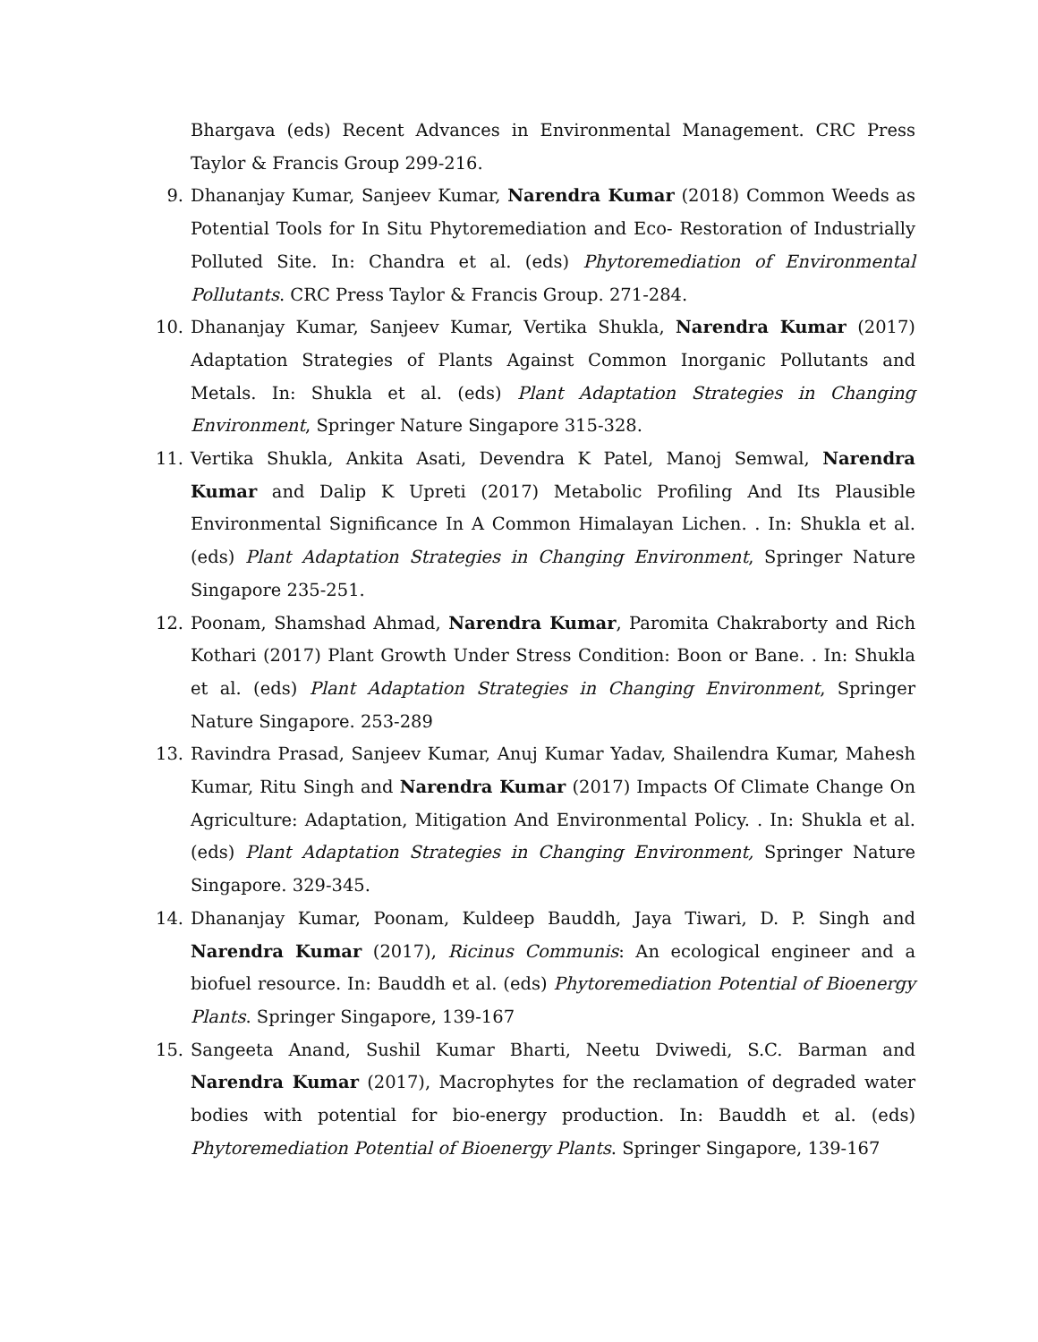Bhargava (eds) Recent Advances in Environmental Management. CRC Press Taylor & Francis Group 299-216.
9. Dhananjay Kumar, Sanjeev Kumar, Narendra Kumar (2018) Common Weeds as Potential Tools for In Situ Phytoremediation and Eco- Restoration of Industrially Polluted Site. In: Chandra et al. (eds) Phytoremediation of Environmental Pollutants. CRC Press Taylor & Francis Group. 271-284.
10. Dhananjay Kumar, Sanjeev Kumar, Vertika Shukla, Narendra Kumar (2017) Adaptation Strategies of Plants Against Common Inorganic Pollutants and Metals. In: Shukla et al. (eds) Plant Adaptation Strategies in Changing Environment, Springer Nature Singapore 315-328.
11. Vertika Shukla, Ankita Asati, Devendra K Patel, Manoj Semwal, Narendra Kumar and Dalip K Upreti (2017) Metabolic Profiling And Its Plausible Environmental Significance In A Common Himalayan Lichen. . In: Shukla et al. (eds) Plant Adaptation Strategies in Changing Environment, Springer Nature Singapore 235-251.
12. Poonam, Shamshad Ahmad, Narendra Kumar, Paromita Chakraborty and Rich Kothari (2017) Plant Growth Under Stress Condition: Boon or Bane. . In: Shukla et al. (eds) Plant Adaptation Strategies in Changing Environment, Springer Nature Singapore. 253-289
13. Ravindra Prasad, Sanjeev Kumar, Anuj Kumar Yadav, Shailendra Kumar, Mahesh Kumar, Ritu Singh and Narendra Kumar (2017) Impacts Of Climate Change On Agriculture: Adaptation, Mitigation And Environmental Policy. . In: Shukla et al. (eds) Plant Adaptation Strategies in Changing Environment, Springer Nature Singapore. 329-345.
14. Dhananjay Kumar, Poonam, Kuldeep Bauddh, Jaya Tiwari, D. P. Singh and Narendra Kumar (2017), Ricinus Communis: An ecological engineer and a biofuel resource. In: Bauddh et al. (eds) Phytoremediation Potential of Bioenergy Plants. Springer Singapore, 139-167
15. Sangeeta Anand, Sushil Kumar Bharti, Neetu Dviwedi, S.C. Barman and Narendra Kumar (2017), Macrophytes for the reclamation of degraded water bodies with potential for bio-energy production. In: Bauddh et al. (eds) Phytoremediation Potential of Bioenergy Plants. Springer Singapore, 139-167